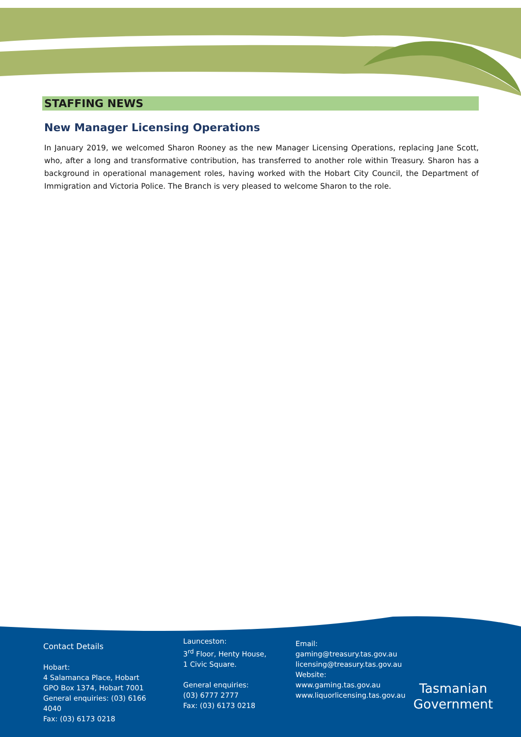STAFFING NEWS
New Manager Licensing Operations
In January 2019, we welcomed Sharon Rooney as the new Manager Licensing Operations, replacing Jane Scott, who, after a long and transformative contribution, has transferred to another role within Treasury. Sharon has a background in operational management roles, having worked with the Hobart City Council, the Department of Immigration and Victoria Police. The Branch is very pleased to welcome Sharon to the role.
Contact Details
Hobart:
4 Salamanca Place, Hobart
GPO Box 1374, Hobart 7001
General enquiries: (03) 6166 4040
Fax: (03) 6173 0218
Launceston:
3<sup>rd</sup> Floor, Henty House,
1 Civic Square.
General enquiries:
(03) 6777 2777
Fax: (03) 6173 0218
Email:
gaming@treasury.tas.gov.au
licensing@treasury.tas.gov.au
Website:
www.gaming.tas.gov.au
www.liquorlicensing.tas.gov.au
Tasmanian
Government